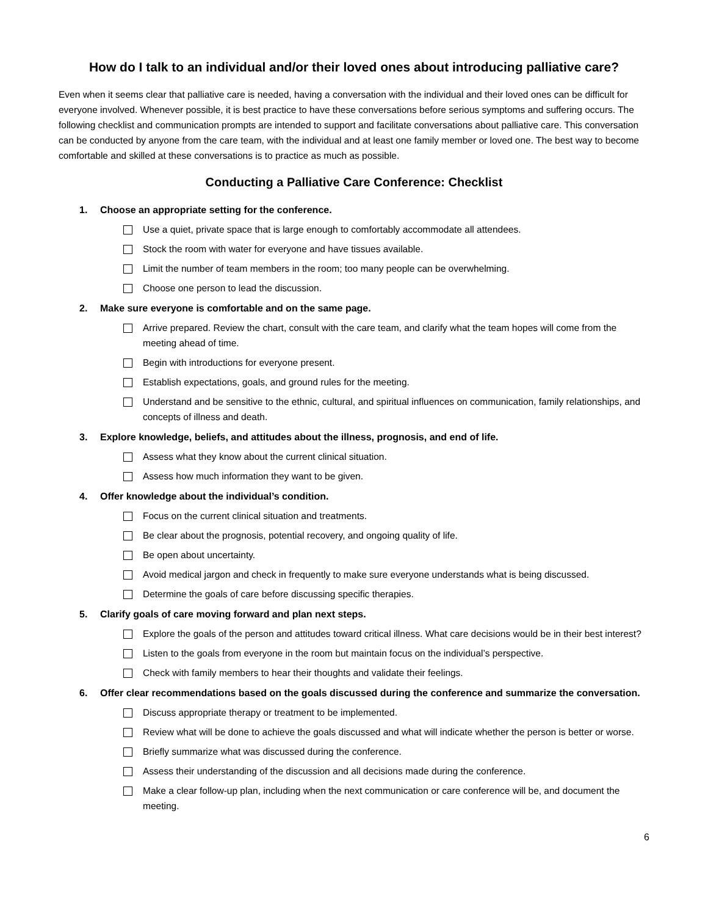How do I talk to an individual and/or their loved ones about introducing palliative care?
Even when it seems clear that palliative care is needed, having a conversation with the individual and their loved ones can be difficult for everyone involved. Whenever possible, it is best practice to have these conversations before serious symptoms and suffering occurs. The following checklist and communication prompts are intended to support and facilitate conversations about palliative care. This conversation can be conducted by anyone from the care team, with the individual and at least one family member or loved one. The best way to become comfortable and skilled at these conversations is to practice as much as possible.
Conducting a Palliative Care Conference: Checklist
1. Choose an appropriate setting for the conference.
Use a quiet, private space that is large enough to comfortably accommodate all attendees.
Stock the room with water for everyone and have tissues available.
Limit the number of team members in the room; too many people can be overwhelming.
Choose one person to lead the discussion.
2. Make sure everyone is comfortable and on the same page.
Arrive prepared. Review the chart, consult with the care team, and clarify what the team hopes will come from the meeting ahead of time.
Begin with introductions for everyone present.
Establish expectations, goals, and ground rules for the meeting.
Understand and be sensitive to the ethnic, cultural, and spiritual influences on communication, family relationships, and concepts of illness and death.
3. Explore knowledge, beliefs, and attitudes about the illness, prognosis, and end of life.
Assess what they know about the current clinical situation.
Assess how much information they want to be given.
4. Offer knowledge about the individual’s condition.
Focus on the current clinical situation and treatments.
Be clear about the prognosis, potential recovery, and ongoing quality of life.
Be open about uncertainty.
Avoid medical jargon and check in frequently to make sure everyone understands what is being discussed.
Determine the goals of care before discussing specific therapies.
5. Clarify goals of care moving forward and plan next steps.
Explore the goals of the person and attitudes toward critical illness. What care decisions would be in their best interest?
Listen to the goals from everyone in the room but maintain focus on the individual’s perspective.
Check with family members to hear their thoughts and validate their feelings.
6. Offer clear recommendations based on the goals discussed during the conference and summarize the conversation.
Discuss appropriate therapy or treatment to be implemented.
Review what will be done to achieve the goals discussed and what will indicate whether the person is better or worse.
Briefly summarize what was discussed during the conference.
Assess their understanding of the discussion and all decisions made during the conference.
Make a clear follow-up plan, including when the next communication or care conference will be, and document the meeting.
6